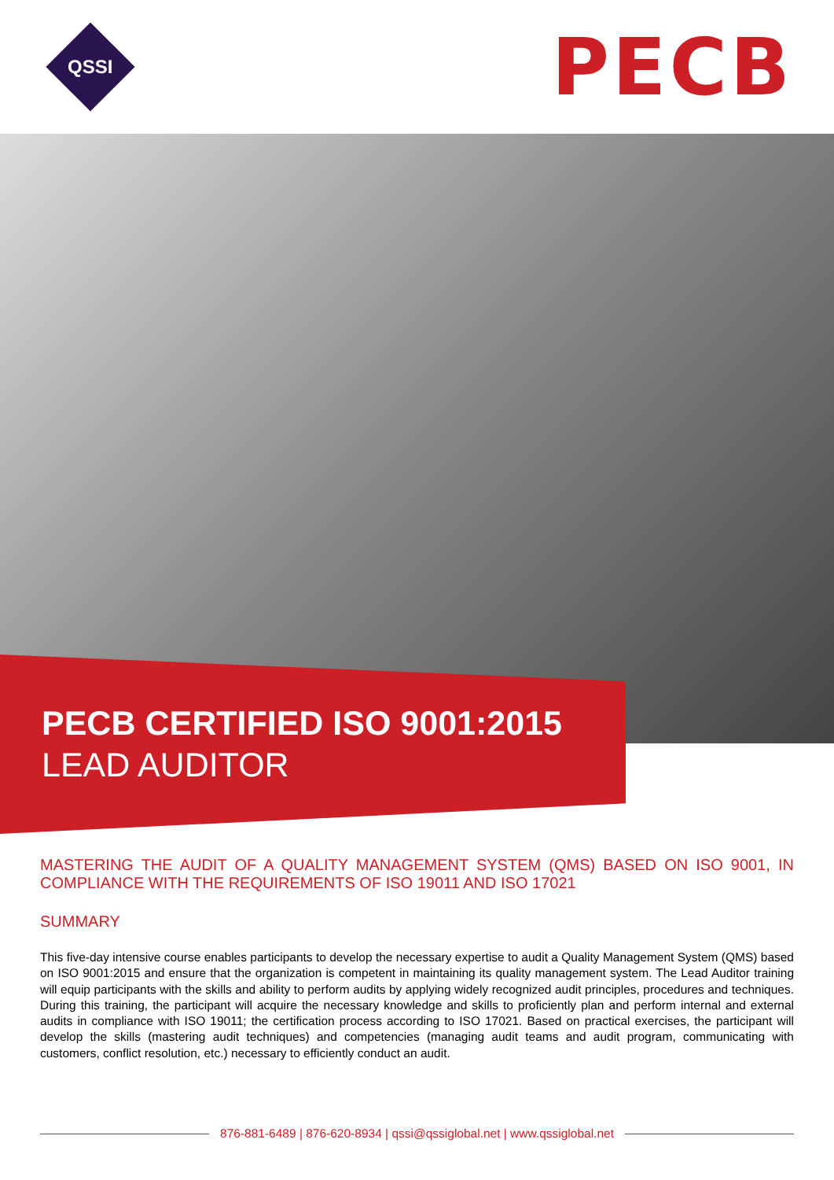QSSI
PECB
PECB CERTIFIED ISO 9001:2015
LEAD AUDITOR
MASTERING THE AUDIT OF A QUALITY MANAGEMENT SYSTEM (QMS) BASED ON ISO 9001, IN COMPLIANCE WITH THE REQUIREMENTS OF ISO 19011 AND ISO 17021
SUMMARY
This five-day intensive course enables participants to develop the necessary expertise to audit a Quality Management System (QMS) based on ISO 9001:2015 and ensure that the organization is competent in maintaining its quality management system. The Lead Auditor training will equip participants with the skills and ability to perform audits by applying widely recognized audit principles, procedures and techniques. During this training, the participant will acquire the necessary knowledge and skills to proficiently plan and perform internal and external audits in compliance with ISO 19011; the certification process according to ISO 17021. Based on practical exercises, the participant will develop the skills (mastering audit techniques) and competencies (managing audit teams and audit program, communicating with customers, conflict resolution, etc.) necessary to efficiently conduct an audit.
876-881-6489 | 876-620-8934 | qssi@qssiglobal.net | www.qssiglobal.net